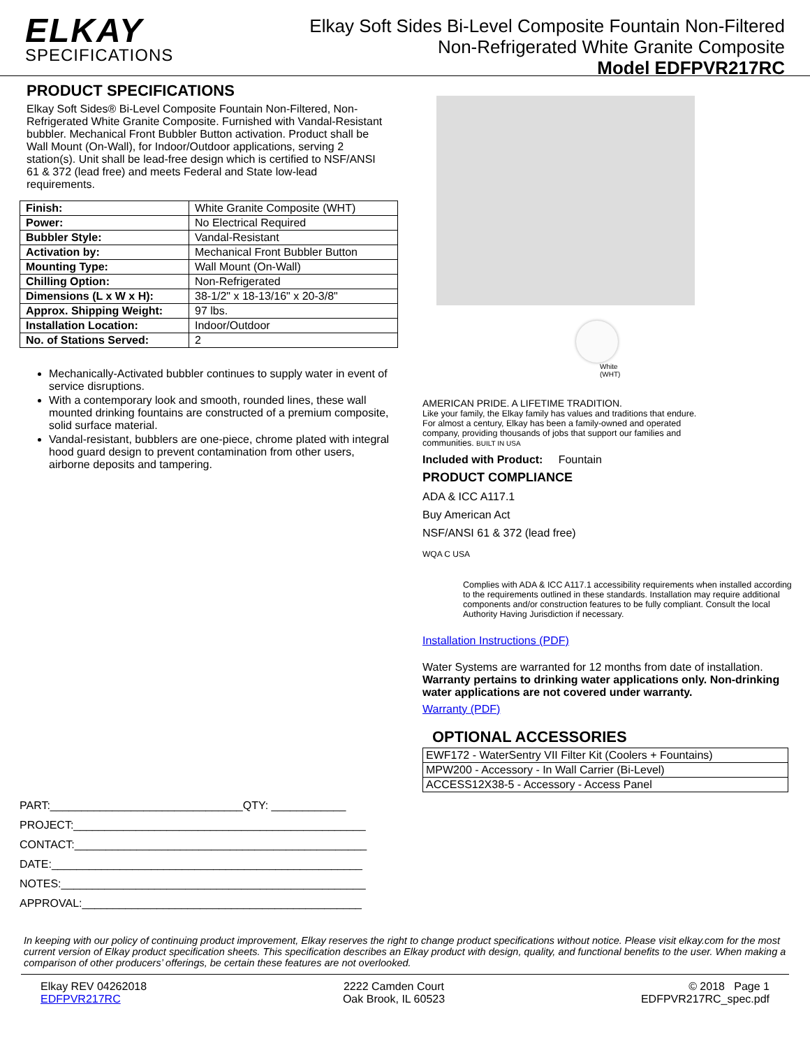ELKAY
SPECIFICATIONS
Elkay Soft Sides Bi-Level Composite Fountain Non-Filtered
Non-Refrigerated White Granite Composite
Model EDFPVR217RC
PRODUCT SPECIFICATIONS
Elkay Soft Sides® Bi-Level Composite Fountain Non-Filtered, Non-Refrigerated White Granite Composite. Furnished with Vandal-Resistant bubbler. Mechanical Front Bubbler Button activation. Product shall be Wall Mount (On-Wall), for Indoor/Outdoor applications, serving 2 station(s). Unit shall be lead-free design which is certified to NSF/ANSI 61 & 372 (lead free) and meets Federal and State low-lead requirements.
| Finish: | White Granite Composite (WHT) |
| Power: | No Electrical Required |
| Bubbler Style: | Vandal-Resistant |
| Activation by: | Mechanical Front Bubbler Button |
| Mounting Type: | Wall Mount (On-Wall) |
| Chilling Option: | Non-Refrigerated |
| Dimensions (L x W x H): | 38-1/2" x 18-13/16" x 20-3/8" |
| Approx. Shipping Weight: | 97 lbs. |
| Installation Location: | Indoor/Outdoor |
| No. of Stations Served: | 2 |
Mechanically-Activated bubbler continues to supply water in event of service disruptions.
With a contemporary look and smooth, rounded lines, these wall mounted drinking fountains are constructed of a premium composite, solid surface material.
Vandal-resistant, bubblers are one-piece, chrome plated with integral hood guard design to prevent contamination from other users, airborne deposits and tampering.
PART:_______________________________QTY: ____________
PROJECT:_______________________________________________
CONTACT:_______________________________________________
DATE:__________________________________________________
NOTES:_________________________________________________
APPROVAL:_____________________________________________
White
(WHT)
AMERICAN PRIDE. A LIFETIME TRADITION.
Like your family, the Elkay family has values and traditions that endure. For almost a century, Elkay has been a family-owned and operated company, providing thousands of jobs that support our families and communities. BUILT IN USA
Included with Product: Fountain
PRODUCT COMPLIANCE
ADA & ICC A117.1
Buy American Act
NSF/ANSI 61 & 372 (lead free)
WQA C USA
Complies with ADA & ICC A117.1 accessibility requirements when installed according to the requirements outlined in these standards. Installation may require additional components and/or construction features to be fully compliant. Consult the local Authority Having Jurisdiction if necessary.
Installation Instructions (PDF)
Water Systems are warranted for 12 months from date of installation. Warranty pertains to drinking water applications only. Non-drinking water applications are not covered under warranty.
Warranty (PDF)
OPTIONAL ACCESSORIES
| EWF172 - WaterSentry VII Filter Kit (Coolers + Fountains) |
| MPW200 - Accessory - In Wall Carrier (Bi-Level) |
| ACCESS12X38-5 - Accessory - Access Panel |
In keeping with our policy of continuing product improvement, Elkay reserves the right to change product specifications without notice. Please visit elkay.com for the most current version of Elkay product specification sheets. This specification describes an Elkay product with design, quality, and functional benefits to the user. When making a comparison of other producers’ offerings, be certain these features are not overlooked.
Elkay REV 04262018
EDFPVR217RC
2222 Camden Court
Oak Brook, IL 60523
© 2018 Page 1
EDFPVR217RC_spec.pdf